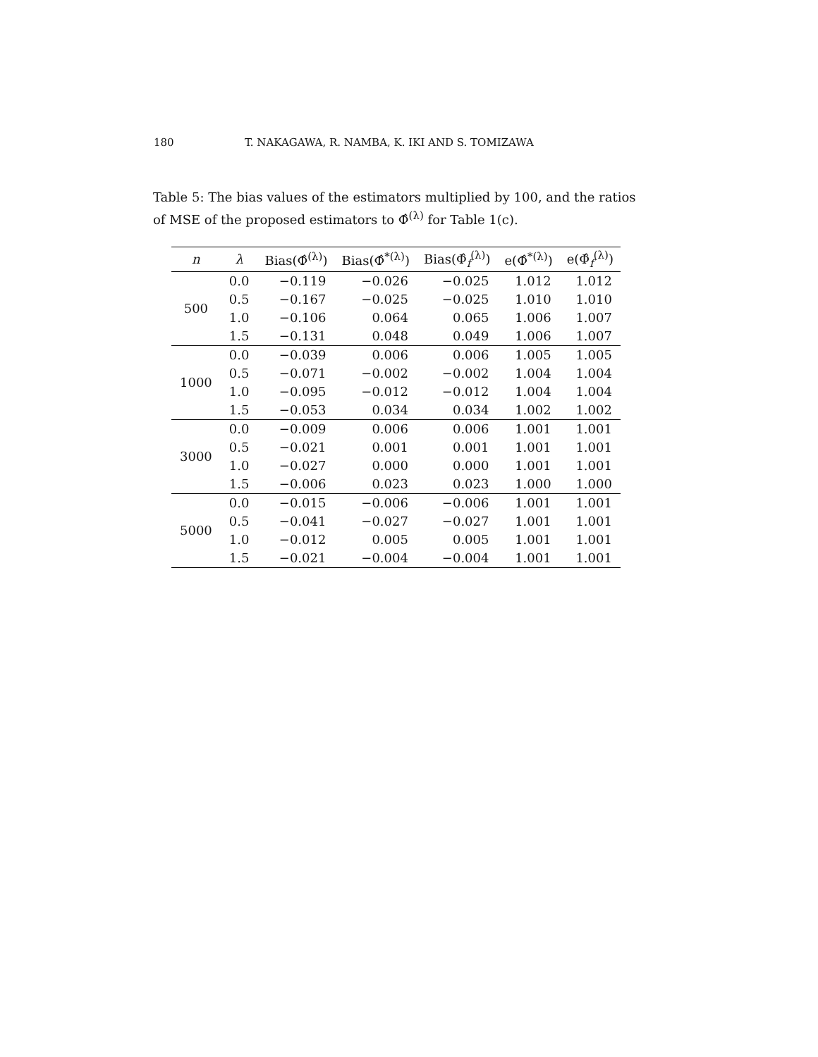180 T. NAKAGAWA, R. NAMBA, K. IKI AND S. TOMIZAWA
Table 5: The bias values of the estimators multiplied by 100, and the ratios of MSE of the proposed estimators to Φ̂<sup>(λ)</sup> for Table 1(c).
| n | λ | Bias(Φ̂<sup>(λ)</sup>) | Bias(Φ̂<sup>*(λ)</sup>) | Bias(Φ̂<sub>f</sub><sup>(λ)</sup>) | e(Φ̂<sup>*(λ)</sup>) | e(Φ̂<sub>f</sub><sup>(λ)</sup>) |
| --- | --- | --- | --- | --- | --- | --- |
| 500 | 0.0 | −0.119 | −0.026 | −0.025 | 1.012 | 1.012 |
| | 0.5 | −0.167 | −0.025 | −0.025 | 1.010 | 1.010 |
| | 1.0 | −0.106 | 0.064 | 0.065 | 1.006 | 1.007 |
| | 1.5 | −0.131 | 0.048 | 0.049 | 1.006 | 1.007 |
| 1000 | 0.0 | −0.039 | 0.006 | 0.006 | 1.005 | 1.005 |
| | 0.5 | −0.071 | −0.002 | −0.002 | 1.004 | 1.004 |
| | 1.0 | −0.095 | −0.012 | −0.012 | 1.004 | 1.004 |
| | 1.5 | −0.053 | 0.034 | 0.034 | 1.002 | 1.002 |
| 3000 | 0.0 | −0.009 | 0.006 | 0.006 | 1.001 | 1.001 |
| | 0.5 | −0.021 | 0.001 | 0.001 | 1.001 | 1.001 |
| | 1.0 | −0.027 | 0.000 | 0.000 | 1.001 | 1.001 |
| | 1.5 | −0.006 | 0.023 | 0.023 | 1.000 | 1.000 |
| 5000 | 0.0 | −0.015 | −0.006 | −0.006 | 1.001 | 1.001 |
| | 0.5 | −0.041 | −0.027 | −0.027 | 1.001 | 1.001 |
| | 1.0 | −0.012 | 0.005 | 0.005 | 1.001 | 1.001 |
| | 1.5 | −0.021 | −0.004 | −0.004 | 1.001 | 1.001 |